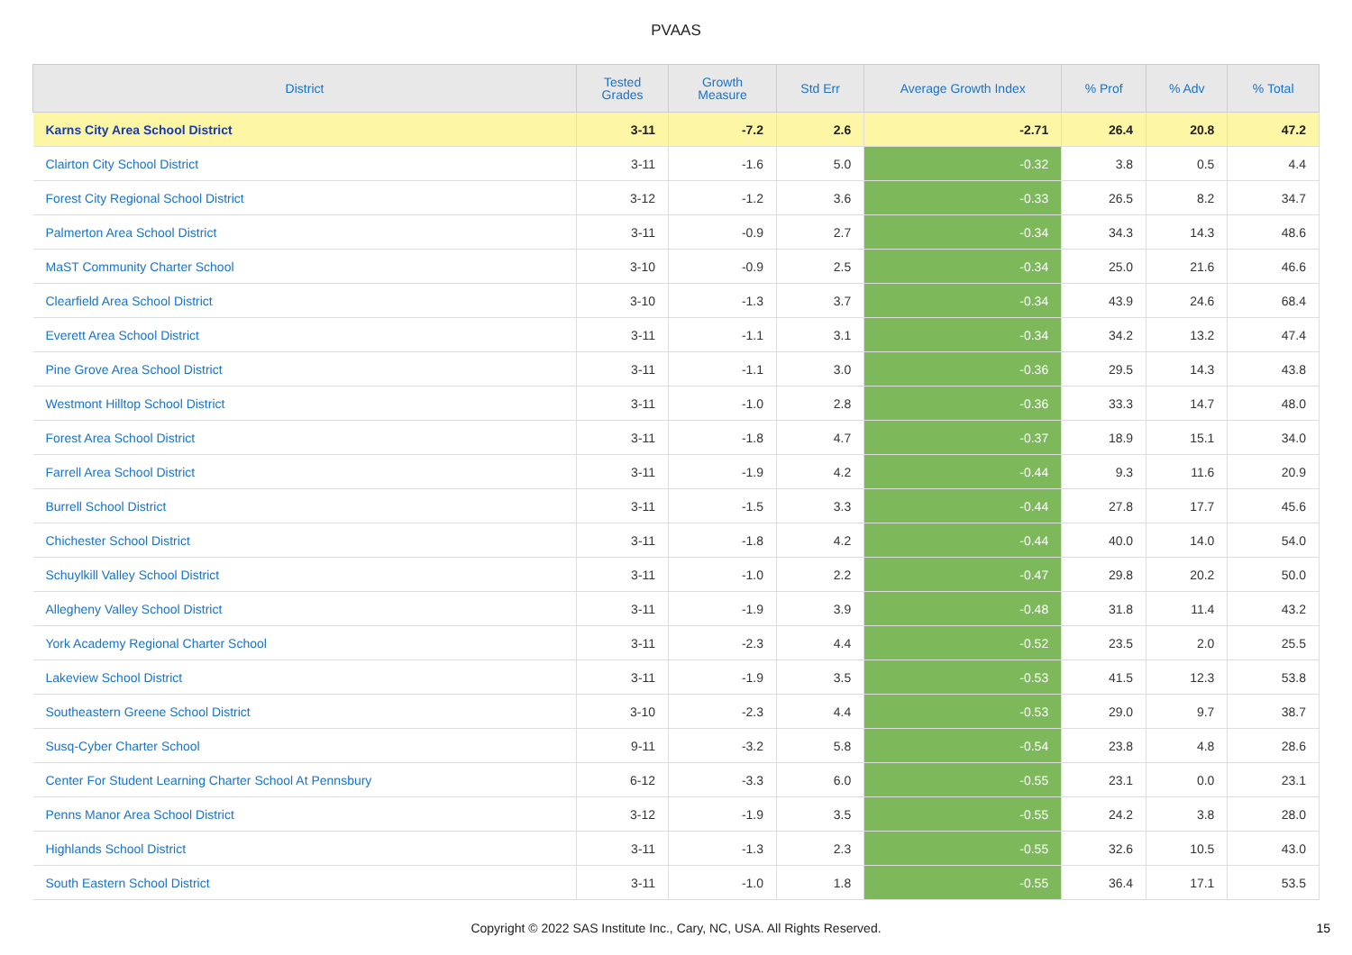PVAAS
| District | Tested Grades | Growth Measure | Std Err | Average Growth Index | % Prof | % Adv | % Total |
| --- | --- | --- | --- | --- | --- | --- | --- |
| Karns City Area School District | 3-11 | -7.2 | 2.6 | -2.71 | 26.4 | 20.8 | 47.2 |
| Clairton City School District | 3-11 | -1.6 | 5.0 | -0.32 | 3.8 | 0.5 | 4.4 |
| Forest City Regional School District | 3-12 | -1.2 | 3.6 | -0.33 | 26.5 | 8.2 | 34.7 |
| Palmerton Area School District | 3-11 | -0.9 | 2.7 | -0.34 | 34.3 | 14.3 | 48.6 |
| MaST Community Charter School | 3-10 | -0.9 | 2.5 | -0.34 | 25.0 | 21.6 | 46.6 |
| Clearfield Area School District | 3-10 | -1.3 | 3.7 | -0.34 | 43.9 | 24.6 | 68.4 |
| Everett Area School District | 3-11 | -1.1 | 3.1 | -0.34 | 34.2 | 13.2 | 47.4 |
| Pine Grove Area School District | 3-11 | -1.1 | 3.0 | -0.36 | 29.5 | 14.3 | 43.8 |
| Westmont Hilltop School District | 3-11 | -1.0 | 2.8 | -0.36 | 33.3 | 14.7 | 48.0 |
| Forest Area School District | 3-11 | -1.8 | 4.7 | -0.37 | 18.9 | 15.1 | 34.0 |
| Farrell Area School District | 3-11 | -1.9 | 4.2 | -0.44 | 9.3 | 11.6 | 20.9 |
| Burrell School District | 3-11 | -1.5 | 3.3 | -0.44 | 27.8 | 17.7 | 45.6 |
| Chichester School District | 3-11 | -1.8 | 4.2 | -0.44 | 40.0 | 14.0 | 54.0 |
| Schuylkill Valley School District | 3-11 | -1.0 | 2.2 | -0.47 | 29.8 | 20.2 | 50.0 |
| Allegheny Valley School District | 3-11 | -1.9 | 3.9 | -0.48 | 31.8 | 11.4 | 43.2 |
| York Academy Regional Charter School | 3-11 | -2.3 | 4.4 | -0.52 | 23.5 | 2.0 | 25.5 |
| Lakeview School District | 3-11 | -1.9 | 3.5 | -0.53 | 41.5 | 12.3 | 53.8 |
| Southeastern Greene School District | 3-10 | -2.3 | 4.4 | -0.53 | 29.0 | 9.7 | 38.7 |
| Susq-Cyber Charter School | 9-11 | -3.2 | 5.8 | -0.54 | 23.8 | 4.8 | 28.6 |
| Center For Student Learning Charter School At Pennsbury | 6-12 | -3.3 | 6.0 | -0.55 | 23.1 | 0.0 | 23.1 |
| Penns Manor Area School District | 3-12 | -1.9 | 3.5 | -0.55 | 24.2 | 3.8 | 28.0 |
| Highlands School District | 3-11 | -1.3 | 2.3 | -0.55 | 32.6 | 10.5 | 43.0 |
| South Eastern School District | 3-11 | -1.0 | 1.8 | -0.55 | 36.4 | 17.1 | 53.5 |
Copyright © 2022 SAS Institute Inc., Cary, NC, USA. All Rights Reserved.
15